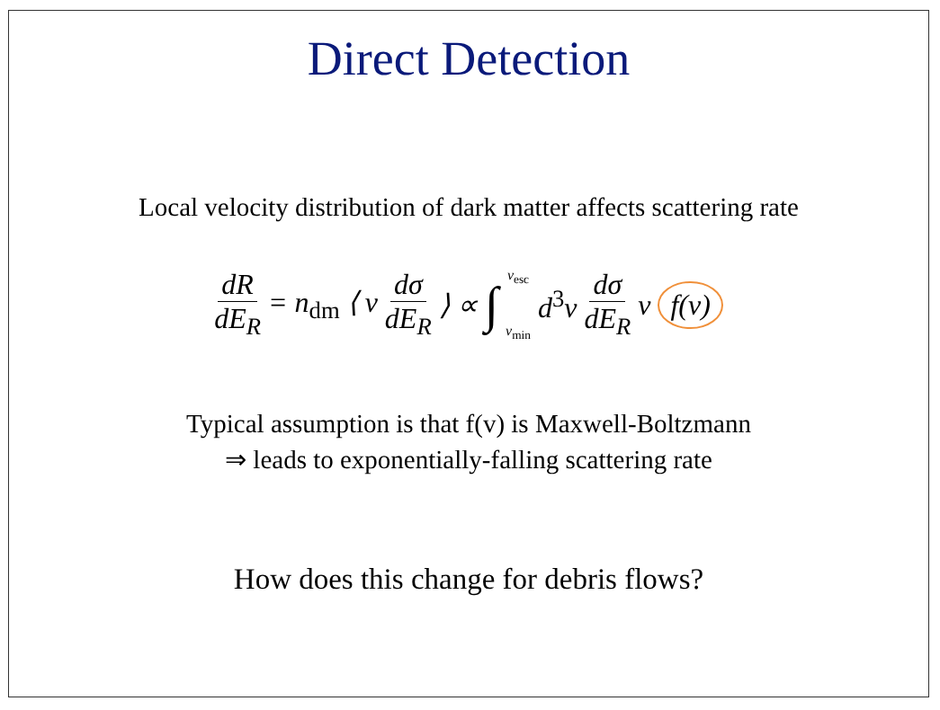Direct Detection
Local velocity distribution of dark matter affects scattering rate
dR dE<sub>R</sub> = n<sub>dm</sub> ⟨ v dσ dE<sub>R</sub> ⟩ ∝ ∫ v<sub>esc</sub> v<sub>min</sub> d<sup>3</sup>v dσ dE<sub>R</sub> v f(v)
Typical assumption is that f(v) is Maxwell-Boltzmann
⇒ leads to exponentially-falling scattering rate
How does this change for debris flows?